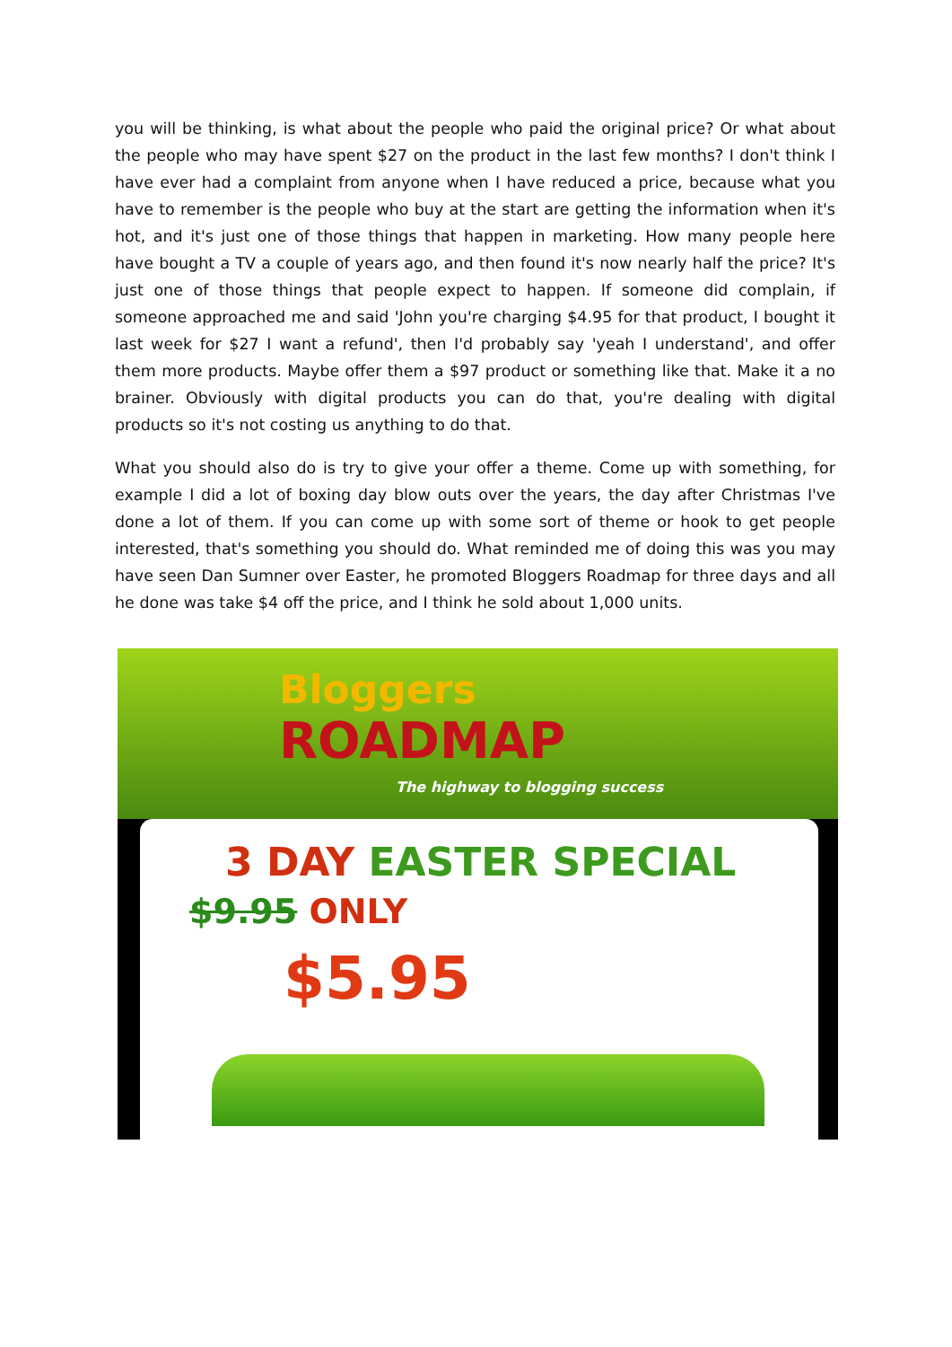you will be thinking, is what about the people who paid the original price? Or what about the people who may have spent $27 on the product in the last few months? I don't think I have ever had a complaint from anyone when I have reduced a price, because what you have to remember is the people who buy at the start are getting the information when it's hot, and it's just one of those things that happen in marketing. How many people here have bought a TV a couple of years ago, and then found it's now nearly half the price? It's just one of those things that people expect to happen. If someone did complain, if someone approached me and said 'John you're charging $4.95 for that product, I bought it last week for $27 I want a refund', then I'd probably say 'yeah I understand', and offer them more products. Maybe offer them a $97 product or something like that. Make it a no brainer. Obviously with digital products you can do that, you're dealing with digital products so it's not costing us anything to do that.
What you should also do is try to give your offer a theme. Come up with something, for example I did a lot of boxing day blow outs over the years, the day after Christmas I've done a lot of them. If you can come up with some sort of theme or hook to get people interested, that's something you should do. What reminded me of doing this was you may have seen Dan Sumner over Easter, he promoted Bloggers Roadmap for three days and all he done was take $4 off the price, and I think he sold about 1,000 units.
Bloggers
ROADMAP
The highway to blogging success
3 DAY EASTER SPECIAL
$9.95 ONLY
$5.95